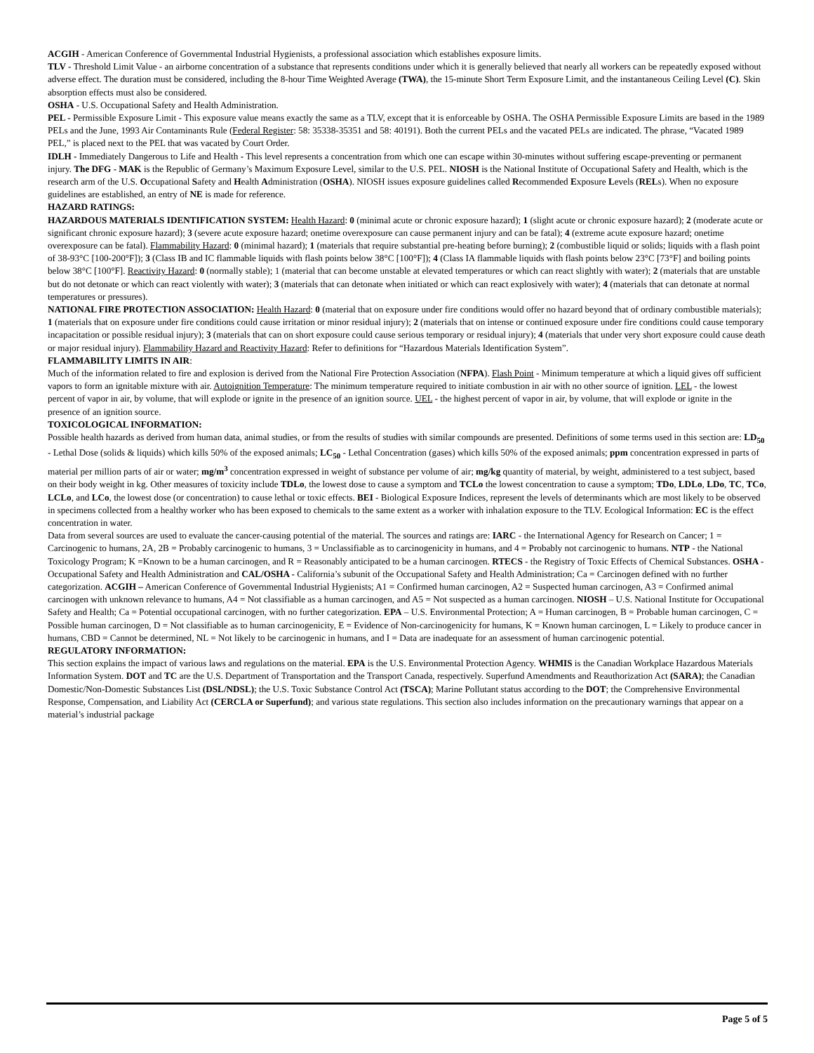ACGIH - American Conference of Governmental Industrial Hygienists, a professional association which establishes exposure limits.
TLV - Threshold Limit Value - an airborne concentration of a substance that represents conditions under which it is generally believed that nearly all workers can be repeatedly exposed without adverse effect. The duration must be considered, including the 8-hour Time Weighted Average (TWA), the 15-minute Short Term Exposure Limit, and the instantaneous Ceiling Level (C). Skin absorption effects must also be considered.
OSHA - U.S. Occupational Safety and Health Administration.
PEL - Permissible Exposure Limit - This exposure value means exactly the same as a TLV, except that it is enforceable by OSHA. The OSHA Permissible Exposure Limits are based in the 1989 PELs and the June, 1993 Air Contaminants Rule (Federal Register: 58: 35338-35351 and 58: 40191). Both the current PELs and the vacated PELs are indicated. The phrase, “Vacated 1989 PEL,” is placed next to the PEL that was vacated by Court Order.
IDLH - Immediately Dangerous to Life and Health - This level represents a concentration from which one can escape within 30-minutes without suffering escape-preventing or permanent injury. The DFG - MAK is the Republic of Germany’s Maximum Exposure Level, similar to the U.S. PEL. NIOSH is the National Institute of Occupational Safety and Health, which is the research arm of the U.S. Occupational Safety and Health Administration (OSHA). NIOSH issues exposure guidelines called Recommended Exposure Levels (RELs). When no exposure guidelines are established, an entry of NE is made for reference.
HAZARD RATINGS:
HAZARDOUS MATERIALS IDENTIFICATION SYSTEM: Health Hazard: 0 (minimal acute or chronic exposure hazard); 1 (slight acute or chronic exposure hazard); 2 (moderate acute or significant chronic exposure hazard); 3 (severe acute exposure hazard; onetime overexposure can cause permanent injury and can be fatal); 4 (extreme acute exposure hazard; onetime overexposure can be fatal). Flammability Hazard: 0 (minimal hazard); 1 (materials that require substantial pre-heating before burning); 2 (combustible liquid or solids; liquids with a flash point of 38-93°C [100-200°F]); 3 (Class IB and IC flammable liquids with flash points below 38°C [100°F]); 4 (Class IA flammable liquids with flash points below 23°C [73°F] and boiling points below 38°C [100°F]. Reactivity Hazard: 0 (normally stable); 1 (material that can become unstable at elevated temperatures or which can react slightly with water); 2 (materials that are unstable but do not detonate or which can react violently with water); 3 (materials that can detonate when initiated or which can react explosively with water); 4 (materials that can detonate at normal temperatures or pressures).
NATIONAL FIRE PROTECTION ASSOCIATION: Health Hazard: 0 (material that on exposure under fire conditions would offer no hazard beyond that of ordinary combustible materials); 1 (materials that on exposure under fire conditions could cause irritation or minor residual injury); 2 (materials that on intense or continued exposure under fire conditions could cause temporary incapacitation or possible residual injury); 3 (materials that can on short exposure could cause serious temporary or residual injury); 4 (materials that under very short exposure could cause death or major residual injury). Flammability Hazard and Reactivity Hazard: Refer to definitions for “Hazardous Materials Identification System”.
FLAMMABILITY LIMITS IN AIR:
Much of the information related to fire and explosion is derived from the National Fire Protection Association (NFPA). Flash Point - Minimum temperature at which a liquid gives off sufficient vapors to form an ignitable mixture with air. Autoignition Temperature: The minimum temperature required to initiate combustion in air with no other source of ignition. LEL - the lowest percent of vapor in air, by volume, that will explode or ignite in the presence of an ignition source. UEL - the highest percent of vapor in air, by volume, that will explode or ignite in the presence of an ignition source.
TOXICOLOGICAL INFORMATION:
Possible health hazards as derived from human data, animal studies, or from the results of studies with similar compounds are presented. Definitions of some terms used in this section are: LD<sub>50</sub> - Lethal Dose (solids & liquids) which kills 50% of the exposed animals; LC<sub>50</sub> - Lethal Concentration (gases) which kills 50% of the exposed animals; ppm concentration expressed in parts of material per million parts of air or water; mg/m<sup>3</sup> concentration expressed in weight of substance per volume of air; mg/kg quantity of material, by weight, administered to a test subject, based on their body weight in kg. Other measures of toxicity include TDLo, the lowest dose to cause a symptom and TCLo the lowest concentration to cause a symptom; TDo, LDLo, LDo, TC, TCo, LCLo, and LCo, the lowest dose (or concentration) to cause lethal or toxic effects. BEI - Biological Exposure Indices, represent the levels of determinants which are most likely to be observed in specimens collected from a healthy worker who has been exposed to chemicals to the same extent as a worker with inhalation exposure to the TLV. Ecological Information: EC is the effect concentration in water.
Data from several sources are used to evaluate the cancer-causing potential of the material. The sources and ratings are: IARC - the International Agency for Research on Cancer; 1 = Carcinogenic to humans, 2A, 2B = Probably carcinogenic to humans, 3 = Unclassifiable as to carcinogenicity in humans, and 4 = Probably not carcinogenic to humans. NTP - the National Toxicology Program; K =Known to be a human carcinogen, and R = Reasonably anticipated to be a human carcinogen. RTECS - the Registry of Toxic Effects of Chemical Substances. OSHA - Occupational Safety and Health Administration and CAL/OSHA - California’s subunit of the Occupational Safety and Health Administration; Ca = Carcinogen defined with no further categorization. ACGIH – American Conference of Governmental Industrial Hygienists; A1 = Confirmed human carcinogen, A2 = Suspected human carcinogen, A3 = Confirmed animal carcinogen with unknown relevance to humans, A4 = Not classifiable as a human carcinogen, and A5 = Not suspected as a human carcinogen. NIOSH – U.S. National Institute for Occupational Safety and Health; Ca = Potential occupational carcinogen, with no further categorization. EPA – U.S. Environmental Protection; A = Human carcinogen, B = Probable human carcinogen, C = Possible human carcinogen, D = Not classifiable as to human carcinogenicity, E = Evidence of Non-carcinogenicity for humans, K = Known human carcinogen, L = Likely to produce cancer in humans, CBD = Cannot be determined, NL = Not likely to be carcinogenic in humans, and I = Data are inadequate for an assessment of human carcinogenic potential.
REGULATORY INFORMATION:
This section explains the impact of various laws and regulations on the material. EPA is the U.S. Environmental Protection Agency. WHMIS is the Canadian Workplace Hazardous Materials Information System. DOT and TC are the U.S. Department of Transportation and the Transport Canada, respectively. Superfund Amendments and Reauthorization Act (SARA); the Canadian Domestic/Non-Domestic Substances List (DSL/NDSL); the U.S. Toxic Substance Control Act (TSCA); Marine Pollutant status according to the DOT; the Comprehensive Environmental Response, Compensation, and Liability Act (CERCLA or Superfund); and various state regulations. This section also includes information on the precautionary warnings that appear on a material’s industrial package
Page 5 of 5